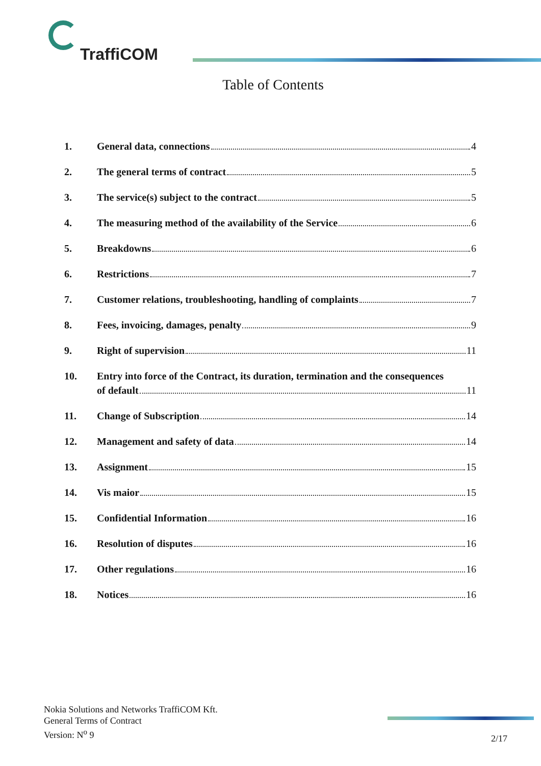TraffiCOM
Table of Contents
1. General data, connections 4
2. The general terms of contract 5
3. The service(s) subject to the contract 5
4. The measuring method of the availability of the Service 6
5. Breakdowns 6
6. Restrictions 7
7. Customer relations, troubleshooting, handling of complaints 7
8. Fees, invoicing, damages, penalty 9
9. Right of supervision 11
10. Entry into force of the Contract, its duration, termination and the consequences
of default 11
11. Change of Subscription 14
12. Management and safety of data 14
13. Assignment 15
14. Vis maior 15
15. Confidential Information 16
16. Resolution of disputes 16
17. Other regulations 16
18. Notices 16
Nokia Solutions and Networks TraffiCOM Kft.
General Terms of Contract
Version: N<sup>o</sup> 9
2/17